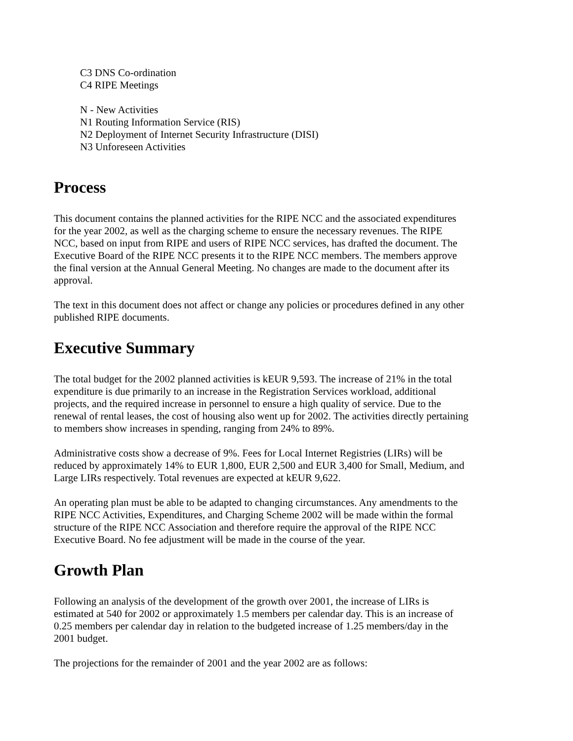C3 DNS Co-ordination
C4 RIPE Meetings
N - New Activities
N1 Routing Information Service (RIS)
N2 Deployment of Internet Security Infrastructure (DISI)
N3 Unforeseen Activities
Process
This document contains the planned activities for the RIPE NCC and the associated expenditures for the year 2002, as well as the charging scheme to ensure the necessary revenues. The RIPE NCC, based on input from RIPE and users of RIPE NCC services, has drafted the document. The Executive Board of the RIPE NCC presents it to the RIPE NCC members. The members approve the final version at the Annual General Meeting. No changes are made to the document after its approval.
The text in this document does not affect or change any policies or procedures defined in any other published RIPE documents.
Executive Summary
The total budget for the 2002 planned activities is kEUR 9,593. The increase of 21% in the total expenditure is due primarily to an increase in the Registration Services workload, additional projects, and the required increase in personnel to ensure a high quality of service. Due to the renewal of rental leases, the cost of housing also went up for 2002. The activities directly pertaining to members show increases in spending, ranging from 24% to 89%.
Administrative costs show a decrease of 9%. Fees for Local Internet Registries (LIRs) will be reduced by approximately 14% to EUR 1,800, EUR 2,500 and EUR 3,400 for Small, Medium, and Large LIRs respectively. Total revenues are expected at kEUR 9,622.
An operating plan must be able to be adapted to changing circumstances. Any amendments to the RIPE NCC Activities, Expenditures, and Charging Scheme 2002 will be made within the formal structure of the RIPE NCC Association and therefore require the approval of the RIPE NCC Executive Board. No fee adjustment will be made in the course of the year.
Growth Plan
Following an analysis of the development of the growth over 2001, the increase of LIRs is estimated at 540 for 2002 or approximately 1.5 members per calendar day. This is an increase of 0.25 members per calendar day in relation to the budgeted increase of 1.25 members/day in the 2001 budget.
The projections for the remainder of 2001 and the year 2002 are as follows: